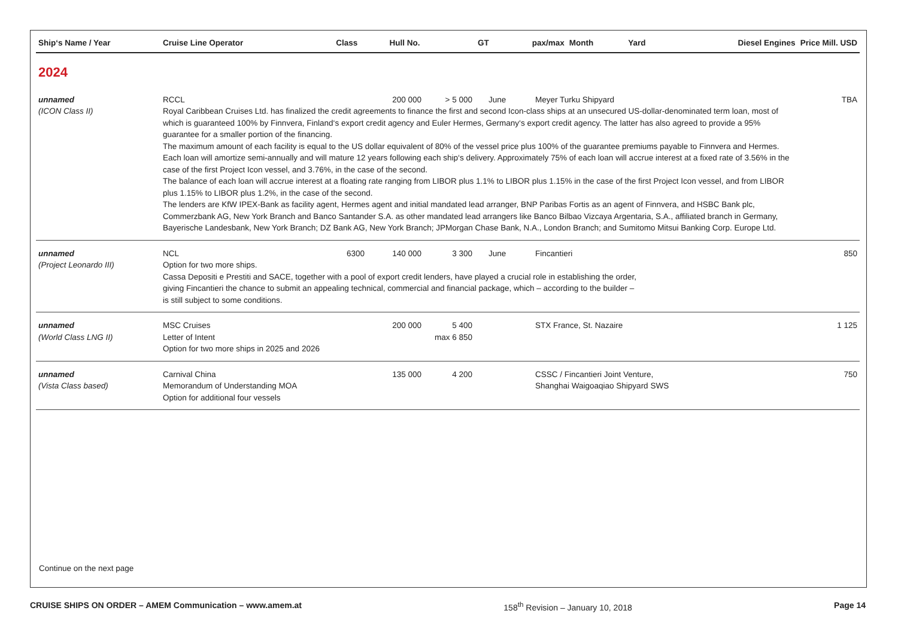| Ship‘s Name / Year | Cruise Line Operator | Class | Hull No. | GT | pax/max | Month | Yard | Diesel Engines | Price Mill. USD |
| --- | --- | --- | --- | --- | --- | --- | --- | --- | --- |
| 2024 | | | | | | | | | |
| unnamed (ICON Class II) | RCCL 200 000 > 5 000 June Meyer Turku Shipyard Royal Caribbean Cruises Ltd. has finalized the credit agreements to finance the first and second Icon-class ships at an unsecured US-dollar-denominated term loan, most of which is guaranteed 100% by Finnvera, Finland‘s export credit agency and Euler Hermes, Germany‘s export credit agency. The latter has also agreed to provide a 95% guarantee for a smaller portion of the financing. The maximum amount of each facility is equal to the US dollar equivalent of 80% of the vessel price plus 100% of the guarantee premiums payable to Finnvera and Hermes. Each loan will amortize semi-annually and will mature 12 years following each ship‘s delivery. Approximately 75% of each loan will accrue interest at a fixed rate of 3.56% in the case of the first Project Icon vessel, and 3.76%, in the case of the second. The balance of each loan will accrue interest at a floating rate ranging from LIBOR plus 1.1% to LIBOR plus 1.15% in the case of the first Project Icon vessel, and from LIBOR plus 1.15% to LIBOR plus 1.2%, in the case of the second. The lenders are KfW IPEX-Bank as facility agent, Hermes agent and initial mandated lead arranger, BNP Paribas Fortis as an agent of Finnvera, and HSBC Bank plc, Commerzbank AG, New York Branch and Banco Santander S.A. as other mandated lead arrangers like Banco Bilbao Vizcaya Argentaria, S.A., affiliated branch in Germany, Bayerische Landesbank, New York Branch; DZ Bank AG, New York Branch; JPMorgan Chase Bank, N.A., London Branch; and Sumitomo Mitsui Banking Corp. Europe Ltd. | | | | | | | | TBA |
| unnamed (Project Leonardo III) | NCL 6300 140 000 3 300 June Fincantieri Option for two more ships. Cassa Depositi e Prestiti and SACE, together with a pool of export credit lenders, have played a crucial role in establishing the order, giving Fincantieri the chance to submit an appealing technical, commercial and financial package, which – according to the builder – is still subject to some conditions. | | | | | | | | 850 |
| unnamed (World Class LNG II) | MSC Cruises Letter of Intent 200 000 5 400 max 6 850 STX France, St. Nazaire Option for two more ships in 2025 and 2026 | | | | | | | | 1 125 |
| unnamed (Vista Class based) | Carnival China Memorandum of Understanding MOA 135 000 4 200 CSSC / Fincantieri Joint Venture, Shanghai Waigoaqiao Shipyard SWS Option for additional four vessels | | | | | | | | 750 |
Continue on the next page
CRUISE SHIPS ON ORDER – AMEM Communication – www.amem.at 158<sup>th</sup> Revision – January 10, 2018 Page 14